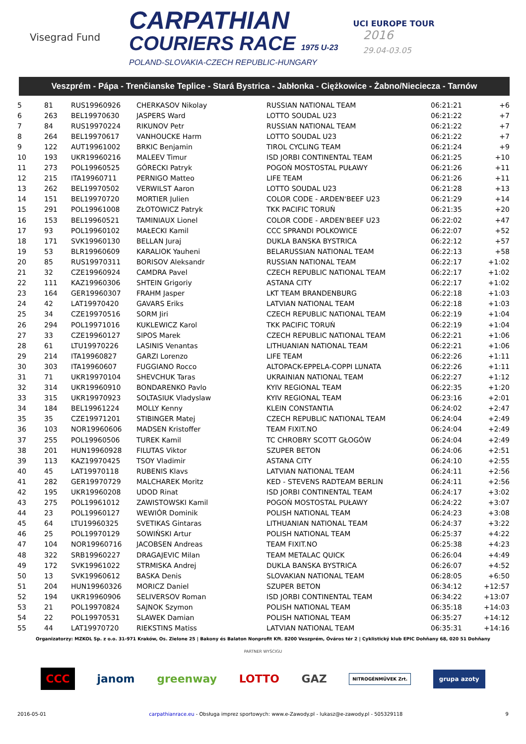Visegrad Fund
CARPATHIAN
COURIERS RACE 1975 U-23
POLAND-SLOVAKIA-CZECH REPUBLIC-HUNGARY
UCI EUROPE TOUR
2016
29.04-03.05
Veszprém - Pápa - Trenčianske Teplice - Stará Bystrica - Jabłonka - Ciężkowice - Żabno/Nieciecza - Tarnów
| 5 | 81 | RUS19960926 | CHERKASOV Nikolay | RUSSIAN NATIONAL TEAM | 06:21:21 | +6 |
| 6 | 263 | BEL19970630 | JASPERS Ward | LOTTO SOUDAL U23 | 06:21:22 | +7 |
| 7 | 84 | RUS19970224 | RIKUNOV Petr | RUSSIAN NATIONAL TEAM | 06:21:22 | +7 |
| 8 | 264 | BEL19970617 | VANHOUCKE Harm | LOTTO SOUDAL U23 | 06:21:22 | +7 |
| 9 | 122 | AUT19961002 | BRKIC Benjamin | TIROL CYCLING TEAM | 06:21:24 | +9 |
| 10 | 193 | UKR19960216 | MALEEV Timur | ISD JORBI CONTINENTAL TEAM | 06:21:25 | +10 |
| 11 | 273 | POL19960525 | GÓRECKI Patryk | POGOŃ MOSTOSTAL PUŁAWY | 06:21:26 | +11 |
| 12 | 215 | ITA19960711 | PERNIGO Matteo | LIFE TEAM | 06:21:26 | +11 |
| 13 | 262 | BEL19970502 | VERWILST Aaron | LOTTO SOUDAL U23 | 06:21:28 | +13 |
| 14 | 151 | BEL19970720 | MORTIER Julien | COLOR CODE - ARDEN'BEEF U23 | 06:21:29 | +14 |
| 15 | 291 | POL19961008 | ZŁOTOWICZ Patryk | TKK PACIFIC TORUŃ | 06:21:35 | +20 |
| 16 | 153 | BEL19960521 | TAMINIAUX Lionel | COLOR CODE - ARDEN'BEEF U23 | 06:22:02 | +47 |
| 17 | 93 | POL19960102 | MAŁECKI Kamil | CCC SPRANDI POLKOWICE | 06:22:07 | +52 |
| 18 | 171 | SVK19960130 | BELLAN Juraj | DUKLA BANSKA BYSTRICA | 06:22:12 | +57 |
| 19 | 53 | BLR19960609 | KARALIOK Yauheni | BELARUSSIAN NATIONAL TEAM | 06:22:13 | +58 |
| 20 | 85 | RUS19970311 | BORISOV Aleksandr | RUSSIAN NATIONAL TEAM | 06:22:17 | +1:02 |
| 21 | 32 | CZE19960924 | CAMDRA Pavel | CZECH REPUBLIC NATIONAL TEAM | 06:22:17 | +1:02 |
| 22 | 111 | KAZ19960306 | SHTEIN Grigoriy | ASTANA CITY | 06:22:17 | +1:02 |
| 23 | 164 | GER19960307 | FRAHM Jasper | LKT TEAM BRANDENBURG | 06:22:18 | +1:03 |
| 24 | 42 | LAT19970420 | GAVARS Eriks | LATVIAN NATIONAL TEAM | 06:22:18 | +1:03 |
| 25 | 34 | CZE19970516 | SORM Jiri | CZECH REPUBLIC NATIONAL TEAM | 06:22:19 | +1:04 |
| 26 | 294 | POL19971016 | KUKLEWICZ Karol | TKK PACIFIC TORUŃ | 06:22:19 | +1:04 |
| 27 | 33 | CZE19960127 | SIPOS Marek | CZECH REPUBLIC NATIONAL TEAM | 06:22:21 | +1:06 |
| 28 | 61 | LTU19970226 | LASINIS Venantas | LITHUANIAN NATIONAL TEAM | 06:22:21 | +1:06 |
| 29 | 214 | ITA19960827 | GARZI Lorenzo | LIFE TEAM | 06:22:26 | +1:11 |
| 30 | 303 | ITA19960607 | FUGGIANO Rocco | ALTOPACK-EPPELA-COPPI LUNATA | 06:22:26 | +1:11 |
| 31 | 71 | UKR19970104 | SHEVCHUK Taras | UKRAINIAN NATIONAL TEAM | 06:22:27 | +1:12 |
| 32 | 314 | UKR19960910 | BONDARENKO Pavlo | KYIV REGIONAL TEAM | 06:22:35 | +1:20 |
| 33 | 315 | UKR19970923 | SOLTASIUK Vladyslaw | KYIV REGIONAL TEAM | 06:23:16 | +2:01 |
| 34 | 184 | BEL19961224 | MOLLY Kenny | KLEIN CONSTANTIA | 06:24:02 | +2:47 |
| 35 | 35 | CZE19971201 | STIBINGER Matej | CZECH REPUBLIC NATIONAL TEAM | 06:24:04 | +2:49 |
| 36 | 103 | NOR19960606 | MADSEN Kristoffer | TEAM FIXIT.NO | 06:24:04 | +2:49 |
| 37 | 255 | POL19960506 | TUREK Kamil | TC CHROBRY SCOTT GŁOGÓW | 06:24:04 | +2:49 |
| 38 | 201 | HUN19960928 | FILUTAS Viktor | SZUPER BETON | 06:24:06 | +2:51 |
| 39 | 113 | KAZ19970425 | TSOY Vladimir | ASTANA CITY | 06:24:10 | +2:55 |
| 40 | 45 | LAT19970118 | RUBENIS Klavs | LATVIAN NATIONAL TEAM | 06:24:11 | +2:56 |
| 41 | 282 | GER19970729 | MALCHAREK Moritz | KED - STEVENS RADTEAM BERLIN | 06:24:11 | +2:56 |
| 42 | 195 | UKR19960208 | UDOD Rinat | ISD JORBI CONTINENTAL TEAM | 06:24:17 | +3:02 |
| 43 | 275 | POL19961012 | ZAWISTOWSKI Kamil | POGOŃ MOSTOSTAL PUŁAWY | 06:24:22 | +3:07 |
| 44 | 23 | POL19960127 | WEWIÓR Dominik | POLISH NATIONAL TEAM | 06:24:23 | +3:08 |
| 45 | 64 | LTU19960325 | SVETIKAS Gintaras | LITHUANIAN NATIONAL TEAM | 06:24:37 | +3:22 |
| 46 | 25 | POL19970129 | SOWIŃSKI Artur | POLISH NATIONAL TEAM | 06:25:37 | +4:22 |
| 47 | 104 | NOR19960716 | JACOBSEN Andreas | TEAM FIXIT.NO | 06:25:38 | +4:23 |
| 48 | 322 | SRB19960227 | DRAGAJEVIC Milan | TEAM METALAC QUICK | 06:26:04 | +4:49 |
| 49 | 172 | SVK19961022 | STRMISKA Andrej | DUKLA BANSKA BYSTRICA | 06:26:07 | +4:52 |
| 50 | 13 | SVK19960612 | BASKA Denis | SLOVAKIAN NATIONAL TEAM | 06:28:05 | +6:50 |
| 51 | 204 | HUN19960326 | MORICZ Daniel | SZUPER BETON | 06:34:12 | +12:57 |
| 52 | 194 | UKR19960906 | SELIVERSOV Roman | ISD JORBI CONTINENTAL TEAM | 06:34:22 | +13:07 |
| 53 | 21 | POL19970824 | SAJNOK Szymon | POLISH NATIONAL TEAM | 06:35:18 | +14:03 |
| 54 | 22 | POL19970531 | SLAWEK Damian | POLISH NATIONAL TEAM | 06:35:27 | +14:12 |
| 55 | 44 | LAT19970720 | RIEKSTINS Matiss | LATVIAN NATIONAL TEAM | 06:35:31 | +14:16 |
Organizatorzy: MZKOL Sp. z o.o. 31-971 Kraków, Os. Zielone 25 | Bakony és Balaton Nonprofit Kft. 8200 Veszprém, Óváros tér 2 | Cyklistický klub EPIC Dohňany 68, 020 51 Dohňany
PARTNER WYŚCIGU
CCC janom greenway LOTTO GAZ NITROGÉNMŰVEK Zrt. grupa azoty
2016-05-01 carpathianrace.eu - Obsługa imprez sportowych: www.e-Zawody.pl - lukasz@e-zawody.pl - 505329118 9